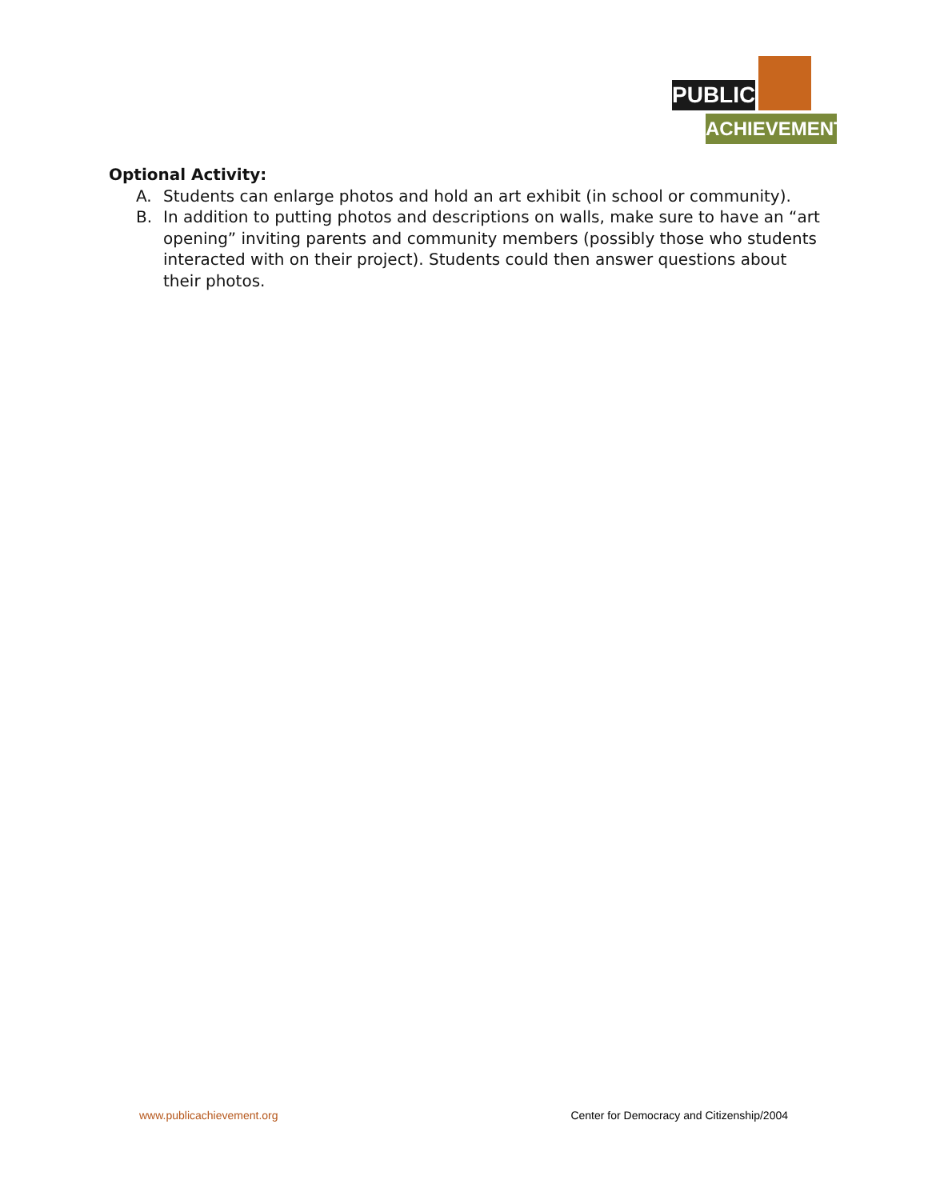PUBLIC
ACHIEVEMENT
Optional Activity:
A. Students can enlarge photos and hold an art exhibit (in school or community).
B. In addition to putting photos and descriptions on walls, make sure to have an “art opening” inviting parents and community members (possibly those who students interacted with on their project). Students could then answer questions about their photos.
www.publicachievement.org Center for Democracy and Citizenship/2004